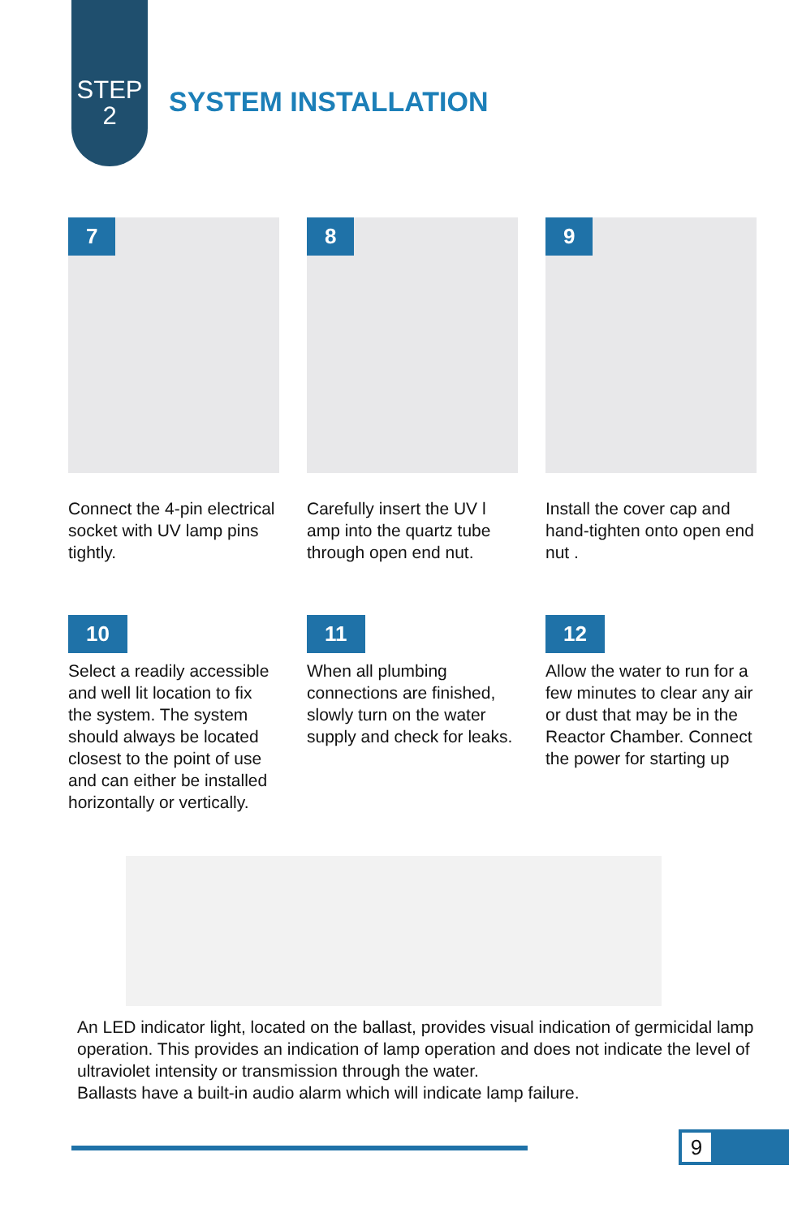STEP
2
SYSTEM INSTALLATION
7
Connect the 4-pin electrical socket with UV lamp pins tightly.
8
Carefully insert the UV l amp into the quartz tube through open end nut.
9
Install the cover cap and hand-tighten onto open end nut .
10
Select a readily accessible and well lit location to fix the system. The system should always be located closest to the point of use and can either be installed horizontally or vertically.
11
When all plumbing connections are finished, slowly turn on the water supply and check for leaks.
12
Allow the water to run for a few minutes to clear any air or dust that may be in the Reactor Chamber. Connect the power for starting up
An LED indicator light, located on the ballast, provides visual indication of germicidal lamp operation. This provides an indication of lamp operation and does not indicate the level of ultraviolet intensity or transmission through the water.
Ballasts have a built-in audio alarm which will indicate lamp failure.
9